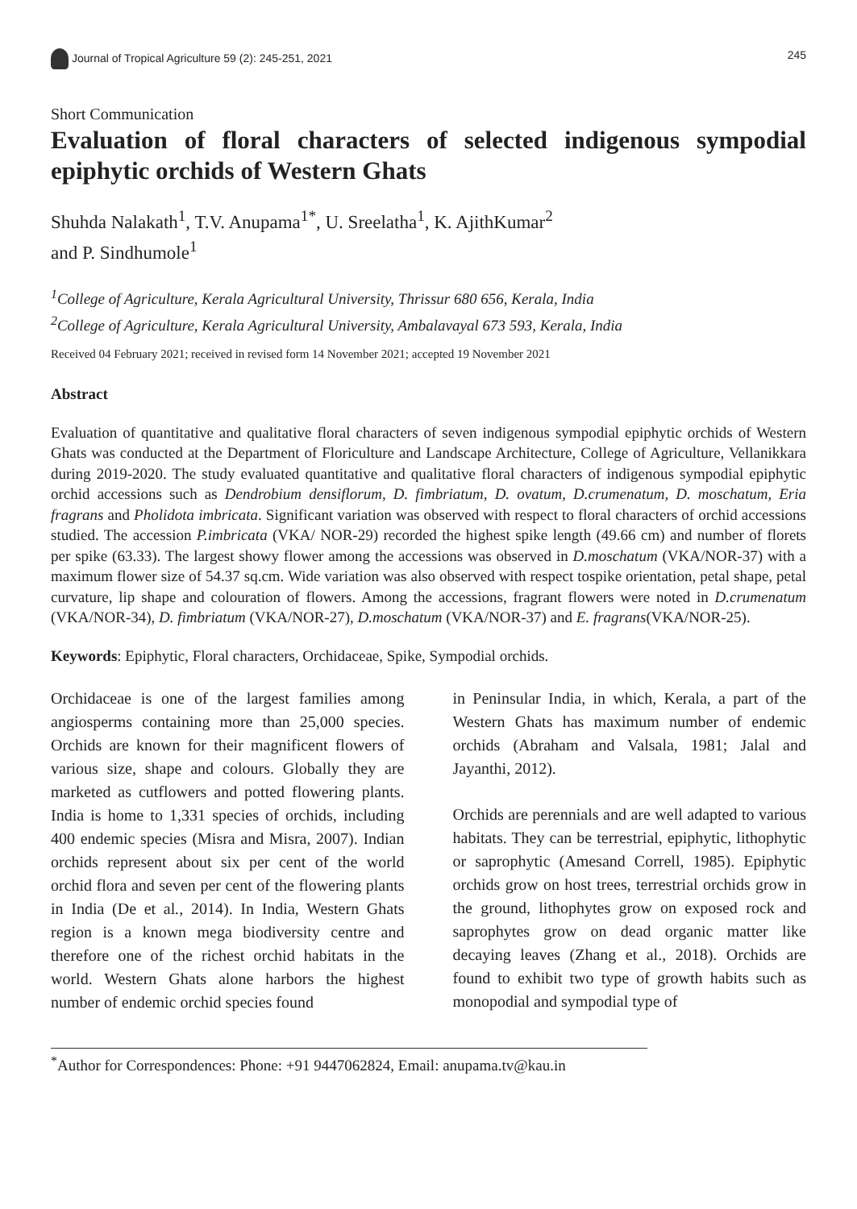Journal of Tropical Agriculture 59 (2): 245-251, 2021
245
Short Communication
Evaluation of floral characters of selected indigenous sympodial epiphytic orchids of Western Ghats
Shuhda Nalakath<sup>1</sup>, T.V. Anupama<sup>1*</sup>, U. Sreelatha<sup>1</sup>, K. AjithKumar<sup>2</sup>
and P. Sindhumole<sup>1</sup>
<sup>1</sup> College of Agriculture, Kerala Agricultural University, Thrissur 680 656, Kerala, India
<sup>2</sup> College of Agriculture, Kerala Agricultural University, Ambalavayal 673 593, Kerala, India
Received 04 February 2021; received in revised form 14 November 2021; accepted 19 November 2021
Abstract
Evaluation of quantitative and qualitative floral characters of seven indigenous sympodial epiphytic orchids of Western Ghats was conducted at the Department of Floriculture and Landscape Architecture, College of Agriculture, Vellanikkara during 2019-2020. The study evaluated quantitative and qualitative floral characters of indigenous sympodial epiphytic orchid accessions such as Dendrobium densiflorum, D. fimbriatum, D. ovatum, D.crumenatum, D. moschatum, Eria fragrans and Pholidota imbricata. Significant variation was observed with respect to floral characters of orchid accessions studied. The accession P.imbricata (VKA/ NOR-29) recorded the highest spike length (49.66 cm) and number of florets per spike (63.33). The largest showy flower among the accessions was observed in D.moschatum (VKA/NOR-37) with a maximum flower size of 54.37 sq.cm. Wide variation was also observed with respect tospike orientation, petal shape, petal curvature, lip shape and colouration of flowers. Among the accessions, fragrant flowers were noted in D.crumenatum (VKA/NOR-34), D. fimbriatum (VKA/NOR-27), D.moschatum (VKA/NOR-37) and E. fragrans(VKA/NOR-25).
Keywords: Epiphytic, Floral characters, Orchidaceae, Spike, Sympodial orchids.
Orchidaceae is one of the largest families among angiosperms containing more than 25,000 species. Orchids are known for their magnificent flowers of various size, shape and colours. Globally they are marketed as cutflowers and potted flowering plants. India is home to 1,331 species of orchids, including 400 endemic species (Misra and Misra, 2007). Indian orchids represent about six per cent of the world orchid flora and seven per cent of the flowering plants in India (De et al., 2014). In India, Western Ghats region is a known mega biodiversity centre and therefore one of the richest orchid habitats in the world. Western Ghats alone harbors the highest number of endemic orchid species found
in Peninsular India, in which, Kerala, a part of the Western Ghats has maximum number of endemic orchids (Abraham and Valsala, 1981; Jalal and Jayanthi, 2012).
Orchids are perennials and are well adapted to various habitats. They can be terrestrial, epiphytic, lithophytic or saprophytic (Amesand Correll, 1985). Epiphytic orchids grow on host trees, terrestrial orchids grow in the ground, lithophytes grow on exposed rock and saprophytes grow on dead organic matter like decaying leaves (Zhang et al., 2018). Orchids are found to exhibit two type of growth habits such as monopodial and sympodial type of
<sup>*</sup> Author for Correspondences: Phone: +91 9447062824, Email: anupama.tv@kau.in